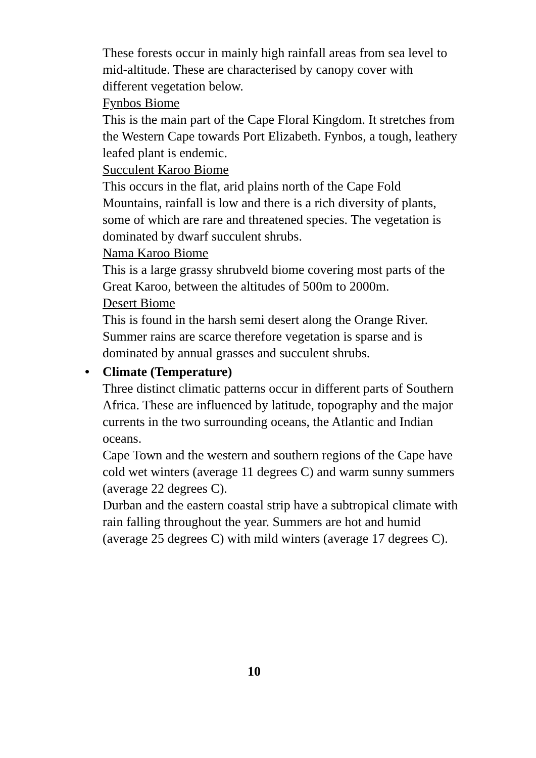These forests occur in mainly high rainfall areas from sea level to mid-altitude. These are characterised by canopy cover with different vegetation below.
Fynbos Biome
This is the main part of the Cape Floral Kingdom. It stretches from the Western Cape towards Port Elizabeth. Fynbos, a tough, leathery leafed plant is endemic.
Succulent Karoo Biome
This occurs in the flat, arid plains north of the Cape Fold Mountains, rainfall is low and there is a rich diversity of plants, some of which are rare and threatened species. The vegetation is dominated by dwarf succulent shrubs.
Nama Karoo Biome
This is a large grassy shrubveld biome covering most parts of the Great Karoo, between the altitudes of 500m to 2000m.
Desert Biome
This is found in the harsh semi desert along the Orange River. Summer rains are scarce therefore vegetation is sparse and is dominated by annual grasses and succulent shrubs.
• Climate (Temperature)
Three distinct climatic patterns occur in different parts of Southern Africa. These are influenced by latitude, topography and the major currents in the two surrounding oceans, the Atlantic and Indian oceans.
Cape Town and the western and southern regions of the Cape have cold wet winters (average 11 degrees C) and warm sunny summers (average 22 degrees C).
Durban and the eastern coastal strip have a subtropical climate with rain falling throughout the year. Summers are hot and humid (average 25 degrees C) with mild winters (average 17 degrees C).
10